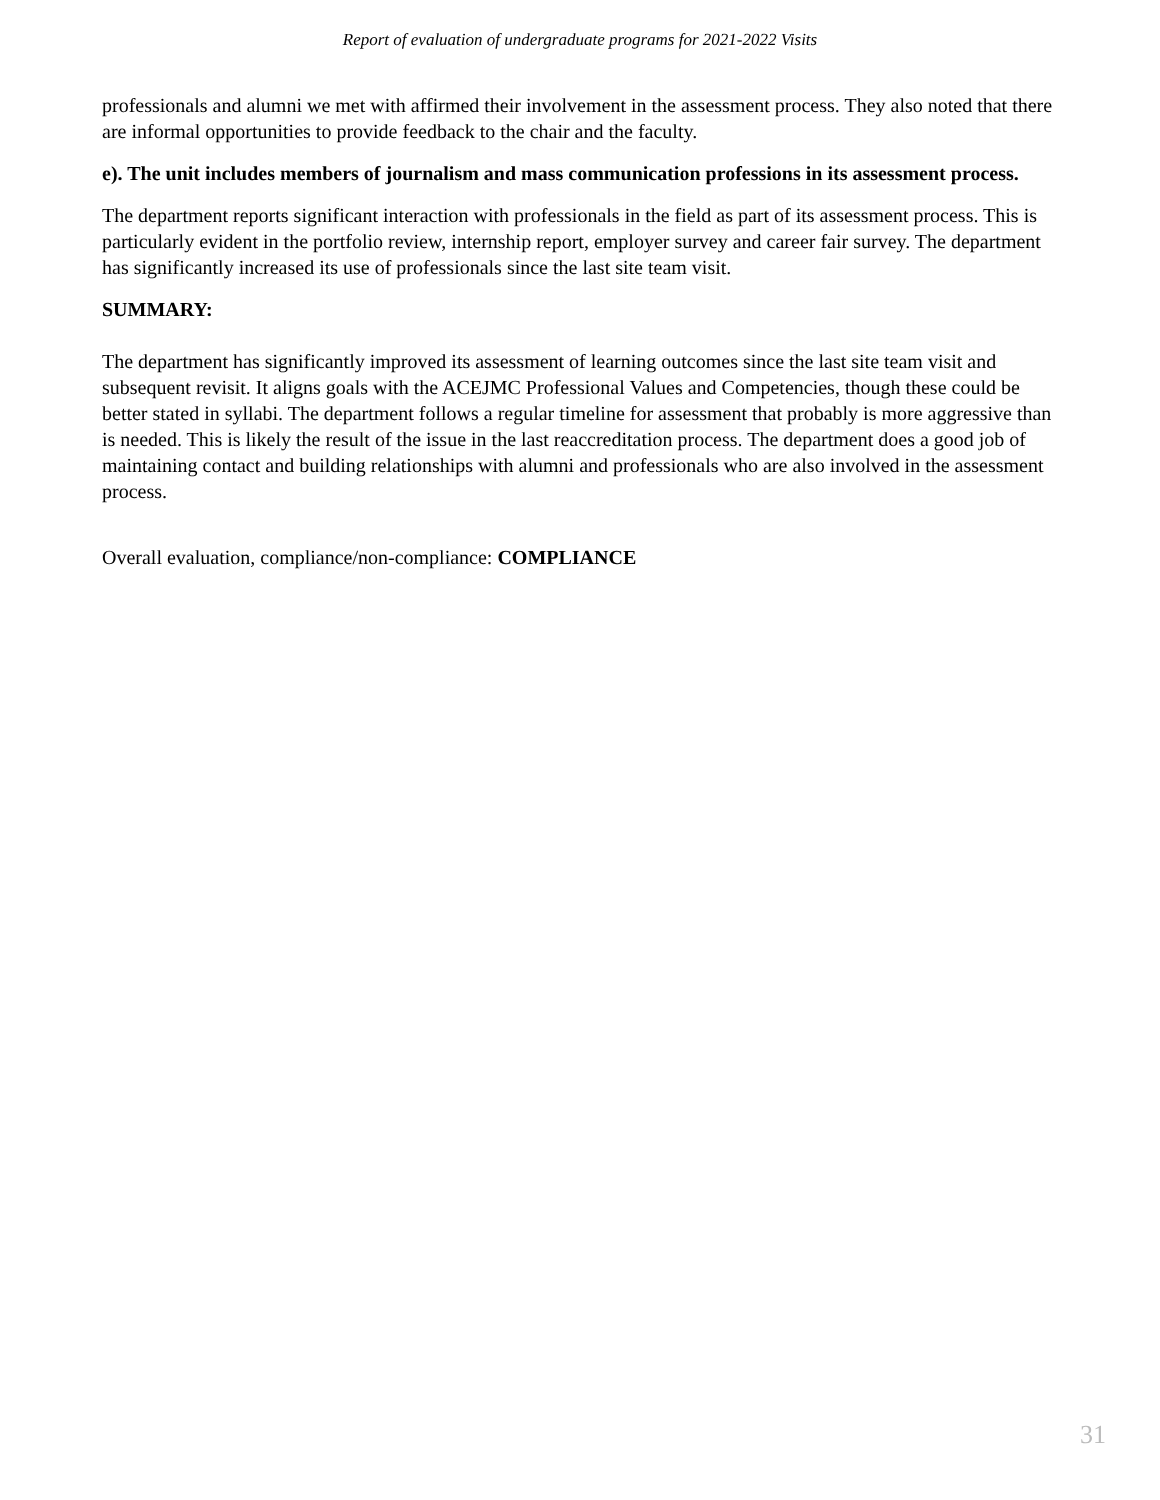Report of evaluation of undergraduate programs for 2021-2022 Visits
professionals and alumni we met with affirmed their involvement in the assessment process. They also noted that there are informal opportunities to provide feedback to the chair and the faculty.
e). The unit includes members of journalism and mass communication professions in its assessment process.
The department reports significant interaction with professionals in the field as part of its assessment process. This is particularly evident in the portfolio review, internship report, employer survey and career fair survey. The department has significantly increased its use of professionals since the last site team visit.
SUMMARY:
The department has significantly improved its assessment of learning outcomes since the last site team visit and subsequent revisit. It aligns goals with the ACEJMC Professional Values and Competencies, though these could be better stated in syllabi. The department follows a regular timeline for assessment that probably is more aggressive than is needed. This is likely the result of the issue in the last reaccreditation process. The department does a good job of maintaining contact and building relationships with alumni and professionals who are also involved in the assessment process.
Overall evaluation, compliance/non-compliance: COMPLIANCE
31